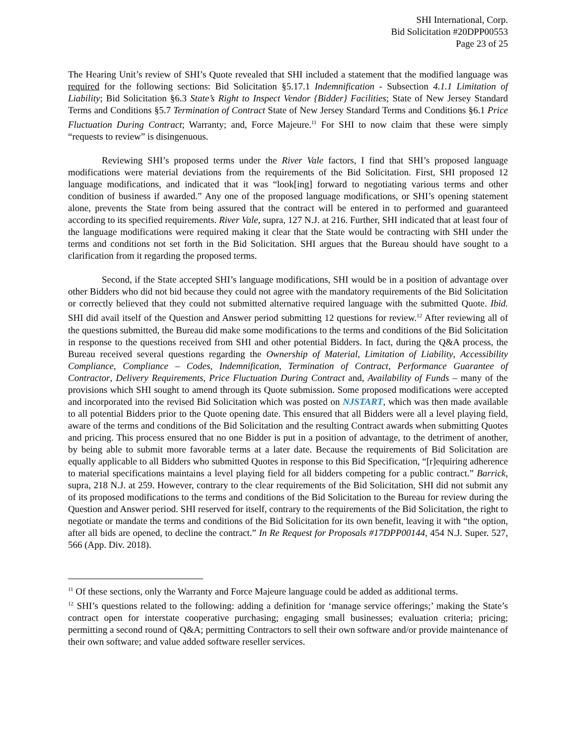SHI International, Corp.
Bid Solicitation #20DPP00553
Page 23 of 25
The Hearing Unit’s review of SHI’s Quote revealed that SHI included a statement that the modified language was required for the following sections: Bid Solicitation §5.17.1 Indemnification - Subsection 4.1.1 Limitation of Liability; Bid Solicitation §6.3 State’s Right to Inspect Vendor {Bidder} Facilities; State of New Jersey Standard Terms and Conditions §5.7 Termination of Contract State of New Jersey Standard Terms and Conditions §6.1 Price Fluctuation During Contract; Warranty; and, Force Majeure.<sup>11</sup> For SHI to now claim that these were simply “requests to review” is disingenuous.
Reviewing SHI’s proposed terms under the River Vale factors, I find that SHI’s proposed language modifications were material deviations from the requirements of the Bid Solicitation. First, SHI proposed 12 language modifications, and indicated that it was “look[ing] forward to negotiating various terms and other condition of business if awarded.” Any one of the proposed language modifications, or SHI’s opening statement alone, prevents the State from being assured that the contract will be entered in to performed and guaranteed according to its specified requirements. River Vale, supra, 127 N.J. at 216. Further, SHI indicated that at least four of the language modifications were required making it clear that the State would be contracting with SHI under the terms and conditions not set forth in the Bid Solicitation. SHI argues that the Bureau should have sought to a clarification from it regarding the proposed terms.
Second, if the State accepted SHI’s language modifications, SHI would be in a position of advantage over other Bidders who did not bid because they could not agree with the mandatory requirements of the Bid Solicitation or correctly believed that they could not submitted alternative required language with the submitted Quote. Ibid. SHI did avail itself of the Question and Answer period submitting 12 questions for review.<sup>12</sup> After reviewing all of the questions submitted, the Bureau did make some modifications to the terms and conditions of the Bid Solicitation in response to the questions received from SHI and other potential Bidders. In fact, during the Q&A process, the Bureau received several questions regarding the Ownership of Material, Limitation of Liability, Accessibility Compliance, Compliance – Codes, Indemnification, Termination of Contract, Performance Guarantee of Contractor, Delivery Requirements, Price Fluctuation During Contract and, Availability of Funds – many of the provisions which SHI sought to amend through its Quote submission. Some proposed modifications were accepted and incorporated into the revised Bid Solicitation which was posted on NJSTART, which was then made available to all potential Bidders prior to the Quote opening date. This ensured that all Bidders were all a level playing field, aware of the terms and conditions of the Bid Solicitation and the resulting Contract awards when submitting Quotes and pricing. This process ensured that no one Bidder is put in a position of advantage, to the detriment of another, by being able to submit more favorable terms at a later date. Because the requirements of Bid Solicitation are equally applicable to all Bidders who submitted Quotes in response to this Bid Specification, “[r]equiring adherence to material specifications maintains a level playing field for all bidders competing for a public contract.” Barrick, supra, 218 N.J. at 259. However, contrary to the clear requirements of the Bid Solicitation, SHI did not submit any of its proposed modifications to the terms and conditions of the Bid Solicitation to the Bureau for review during the Question and Answer period. SHI reserved for itself, contrary to the requirements of the Bid Solicitation, the right to negotiate or mandate the terms and conditions of the Bid Solicitation for its own benefit, leaving it with “the option, after all bids are opened, to decline the contract.” In Re Request for Proposals #17DPP00144, 454 N.J. Super. 527, 566 (App. Div. 2018).
<sup>11</sup> Of these sections, only the Warranty and Force Majeure language could be added as additional terms.
<sup>12</sup> SHI’s questions related to the following: adding a definition for ‘manage service offerings;’ making the State’s contract open for interstate cooperative purchasing; engaging small businesses; evaluation criteria; pricing; permitting a second round of Q&A; permitting Contractors to sell their own software and/or provide maintenance of their own software; and value added software reseller services.